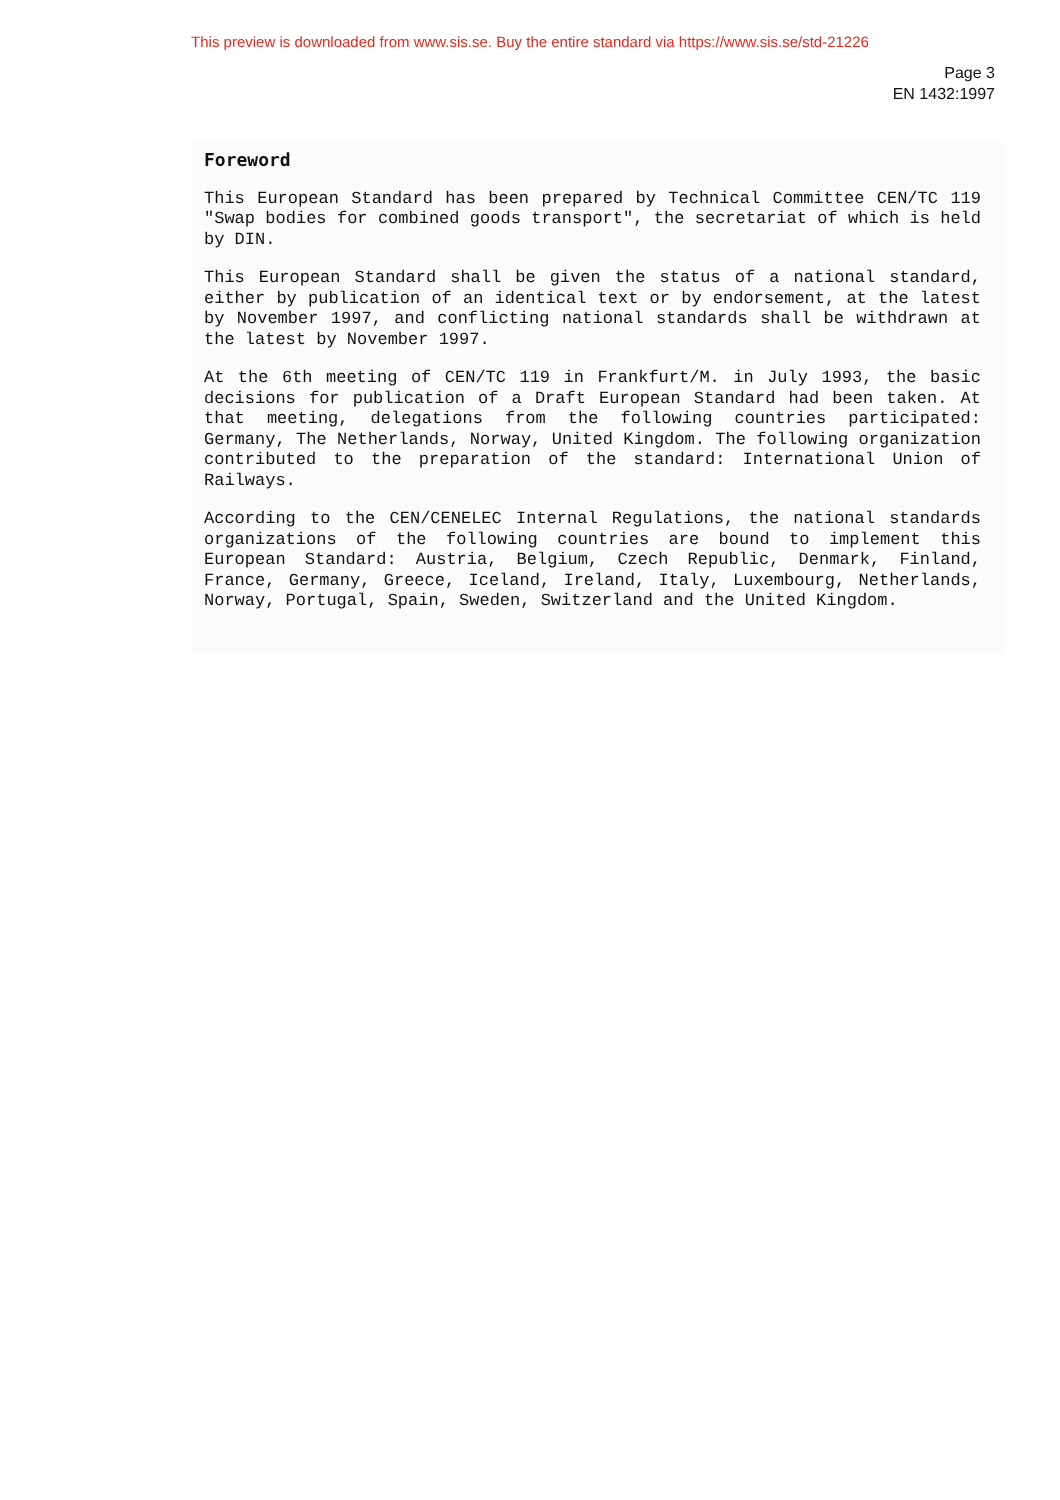This preview is downloaded from www.sis.se. Buy the entire standard via https://www.sis.se/std-21226
Page 3
EN 1432:1997
Foreword
This European Standard has been prepared by Technical Committee CEN/TC 119 "Swap bodies for combined goods transport", the secretariat of which is held by DIN.
This European Standard shall be given the status of a national standard, either by publication of an identical text or by endorsement, at the latest by November 1997, and conflicting national standards shall be withdrawn at the latest by November 1997.
At the 6th meeting of CEN/TC 119 in Frankfurt/M. in July 1993, the basic decisions for publication of a Draft European Standard had been taken. At that meeting, delegations from the following countries participated: Germany, The Netherlands, Norway, United Kingdom. The following organization contributed to the preparation of the standard: International Union of Railways.
According to the CEN/CENELEC Internal Regulations, the national standards organizations of the following countries are bound to implement this European Standard: Austria, Belgium, Czech Republic, Denmark, Finland, France, Germany, Greece, Iceland, Ireland, Italy, Luxembourg, Netherlands, Norway, Portugal, Spain, Sweden, Switzerland and the United Kingdom.